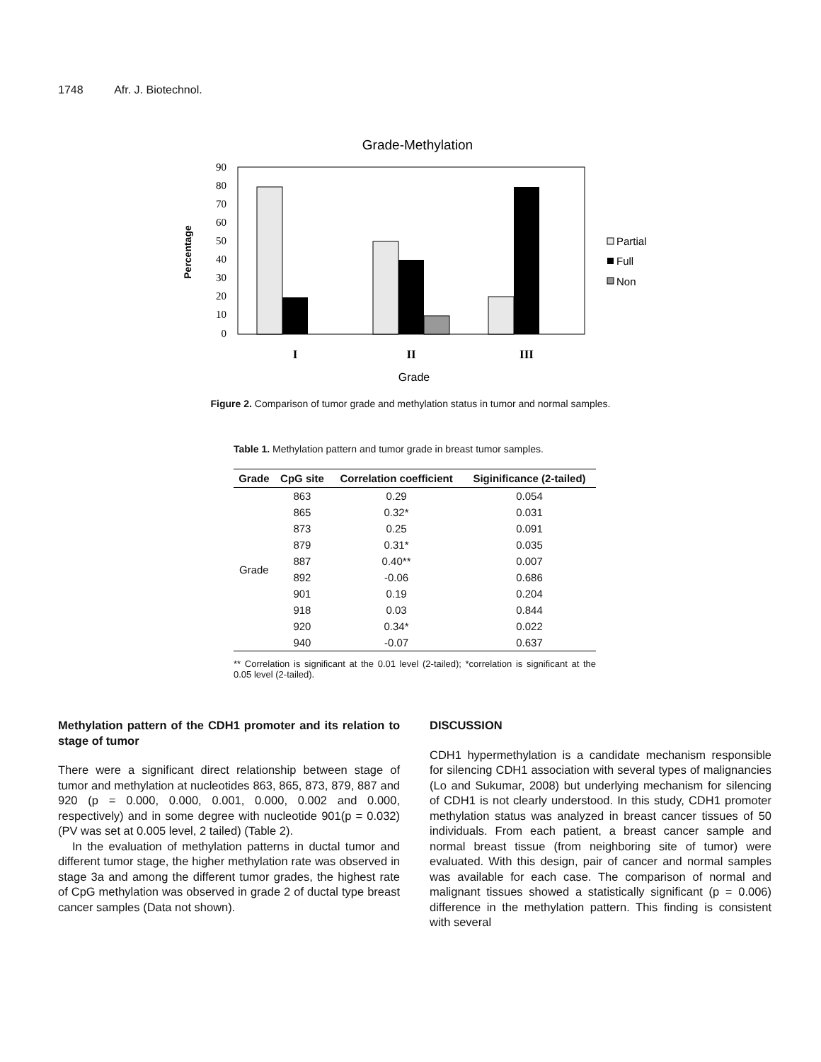1748 Afr. J. Biotechnol.
Grade-Methylation
90
80
70
60
50
40
30
20
10
0
Percentage
I
II
III
Grade
Partial
Full
Non
Figure 2. Comparison of tumor grade and methylation status in tumor and normal samples.
Table 1. Methylation pattern and tumor grade in breast tumor samples.
| Grade | CpG site | Correlation coefficient | Siginificance (2-tailed) |
| --- | --- | --- | --- |
| Grade | 863 | 0.29 | 0.054 |
| | 865 | 0.32* | 0.031 |
| | 873 | 0.25 | 0.091 |
| | 879 | 0.31* | 0.035 |
| | 887 | 0.40** | 0.007 |
| | 892 | -0.06 | 0.686 |
| | 901 | 0.19 | 0.204 |
| | 918 | 0.03 | 0.844 |
| | 920 | 0.34* | 0.022 |
| | 940 | -0.07 | 0.637 |
** Correlation is significant at the 0.01 level (2-tailed); *correlation is significant at the 0.05 level (2-tailed).
Methylation pattern of the CDH1 promoter and its relation to stage of tumor
There were a significant direct relationship between stage of tumor and methylation at nucleotides 863, 865, 873, 879, 887 and 920 (p = 0.000, 0.000, 0.001, 0.000, 0.002 and 0.000, respectively) and in some degree with nucleotide 901(p = 0.032) (PV was set at 0.005 level, 2 tailed) (Table 2).
In the evaluation of methylation patterns in ductal tumor and different tumor stage, the higher methylation rate was observed in stage 3a and among the different tumor grades, the highest rate of CpG methylation was observed in grade 2 of ductal type breast cancer samples (Data not shown).
DISCUSSION
CDH1 hypermethylation is a candidate mechanism responsible for silencing CDH1 association with several types of malignancies (Lo and Sukumar, 2008) but underlying mechanism for silencing of CDH1 is not clearly understood. In this study, CDH1 promoter methylation status was analyzed in breast cancer tissues of 50 individuals. From each patient, a breast cancer sample and normal breast tissue (from neighboring site of tumor) were evaluated. With this design, pair of cancer and normal samples was available for each case. The comparison of normal and malignant tissues showed a statistically significant (p = 0.006) difference in the methylation pattern. This finding is consistent with several